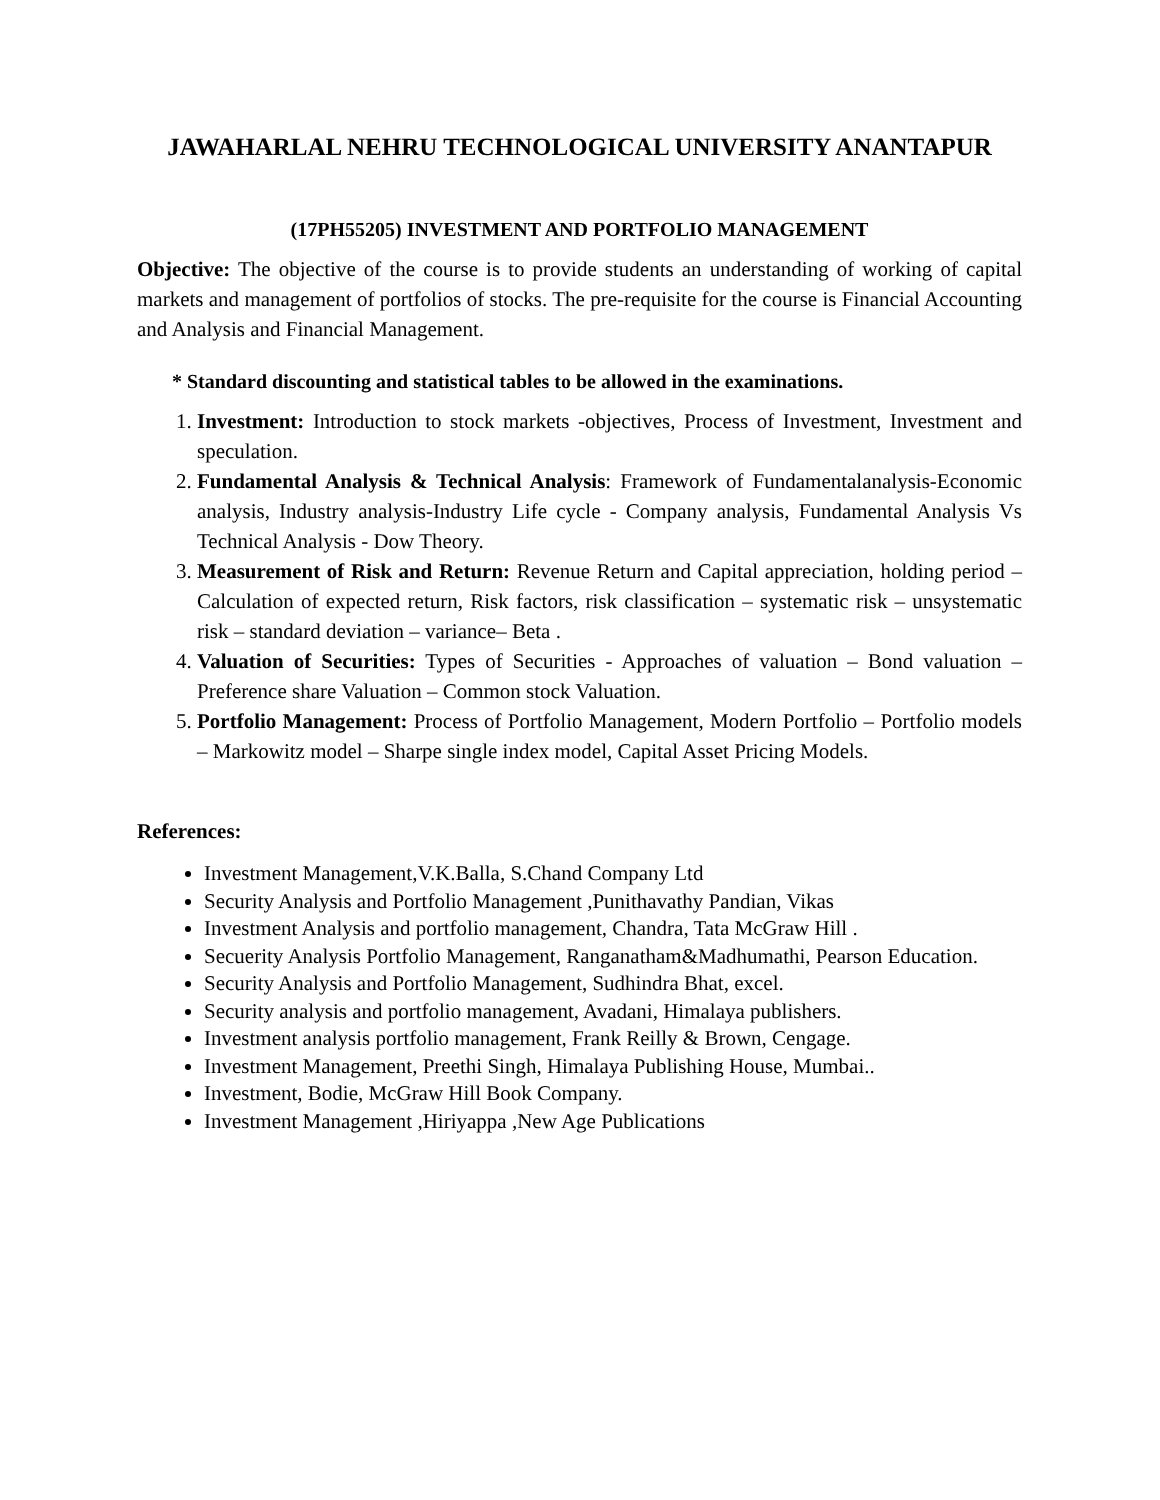JAWAHARLAL NEHRU TECHNOLOGICAL UNIVERSITY ANANTAPUR
(17PH55205) INVESTMENT AND PORTFOLIO MANAGEMENT
Objective: The objective of the course is to provide students an understanding of working of capital markets and management of portfolios of stocks. The pre-requisite for the course is Financial Accounting and Analysis and Financial Management.
* Standard discounting and statistical tables to be allowed in the examinations.
1. Investment: Introduction to stock markets -objectives, Process of Investment, Investment and speculation.
2. Fundamental Analysis & Technical Analysis: Framework of Fundamentalanalysis-Economic analysis, Industry analysis-Industry Life cycle - Company analysis, Fundamental Analysis Vs Technical Analysis - Dow Theory.
3. Measurement of Risk and Return: Revenue Return and Capital appreciation, holding period –Calculation of expected return, Risk factors, risk classification – systematic risk – unsystematic risk – standard deviation – variance– Beta .
4. Valuation of Securities: Types of Securities - Approaches of valuation – Bond valuation – Preference share Valuation – Common stock Valuation.
5. Portfolio Management: Process of Portfolio Management, Modern Portfolio – Portfolio models – Markowitz model – Sharpe single index model, Capital Asset Pricing Models.
References:
Investment Management,V.K.Balla, S.Chand Company Ltd
Security Analysis and Portfolio Management ,Punithavathy Pandian, Vikas
Investment Analysis and portfolio management, Chandra, Tata McGraw Hill .
Secuerity Analysis Portfolio Management, Ranganatham&Madhumathi, Pearson Education.
Security Analysis and Portfolio Management, Sudhindra Bhat, excel.
Security analysis and portfolio management, Avadani, Himalaya publishers.
Investment analysis portfolio management, Frank Reilly & Brown, Cengage.
Investment Management, Preethi Singh, Himalaya Publishing House, Mumbai..
Investment, Bodie, McGraw Hill Book Company.
Investment Management ,Hiriyappa ,New Age Publications